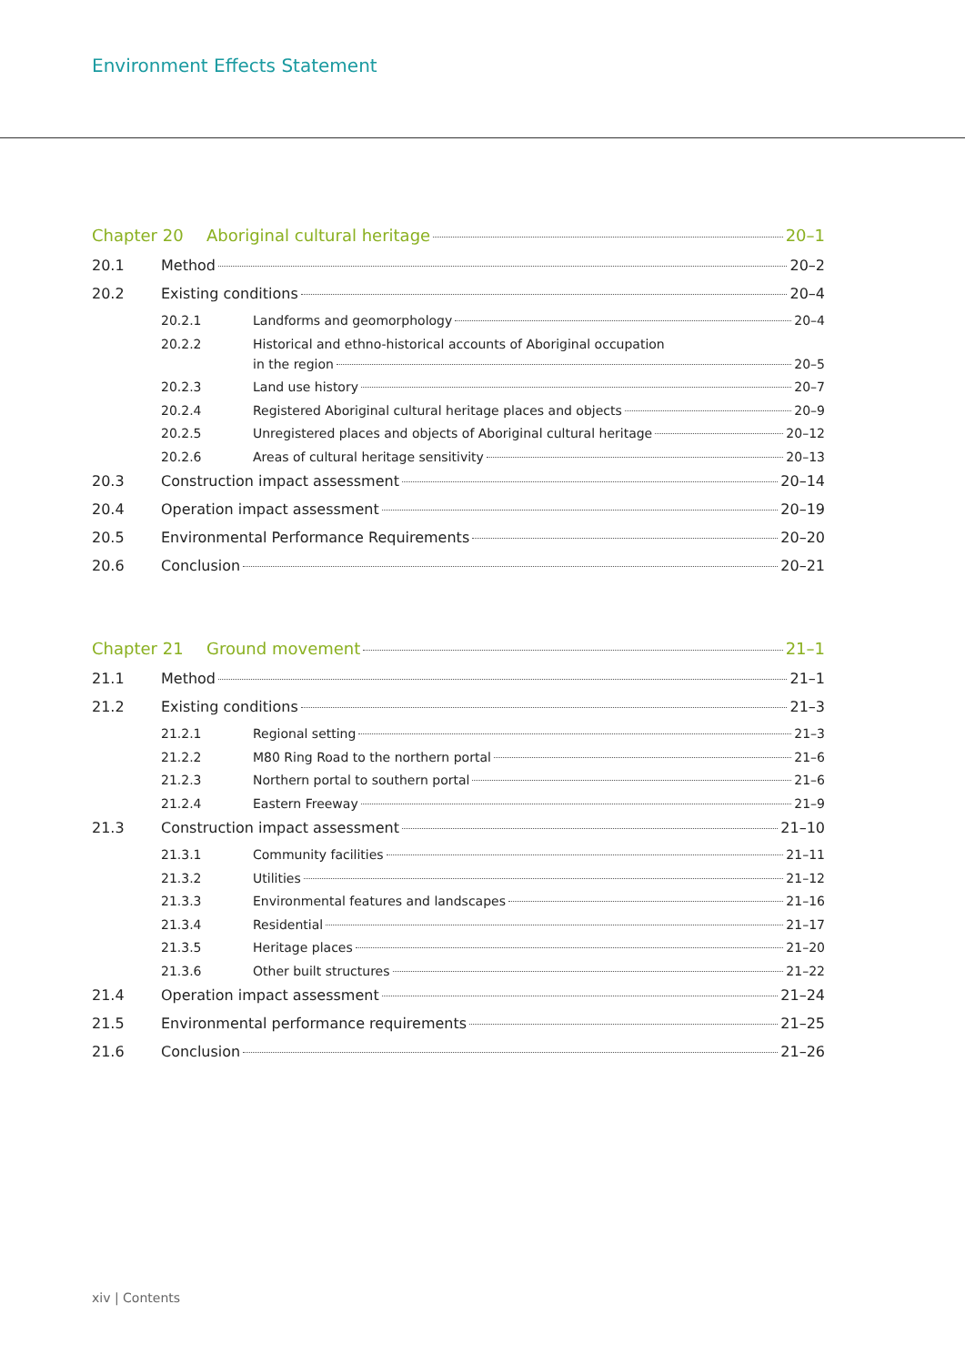Environment Effects Statement
Chapter 20 Aboriginal cultural heritage 20–1
20.1 Method 20–2
20.2 Existing conditions 20–4
20.2.1 Landforms and geomorphology 20–4
20.2.2 Historical and ethno-historical accounts of Aboriginal occupation
in the region 20–5
20.2.3 Land use history 20–7
20.2.4 Registered Aboriginal cultural heritage places and objects 20–9
20.2.5 Unregistered places and objects of Aboriginal cultural heritage 20–12
20.2.6 Areas of cultural heritage sensitivity 20–13
20.3 Construction impact assessment 20–14
20.4 Operation impact assessment 20–19
20.5 Environmental Performance Requirements 20–20
20.6 Conclusion 20–21
Chapter 21 Ground movement 21–1
21.1 Method 21–1
21.2 Existing conditions 21–3
21.2.1 Regional setting 21–3
21.2.2 M80 Ring Road to the northern portal 21–6
21.2.3 Northern portal to southern portal 21–6
21.2.4 Eastern Freeway 21–9
21.3 Construction impact assessment 21–10
21.3.1 Community facilities 21–11
21.3.2 Utilities 21–12
21.3.3 Environmental features and landscapes 21–16
21.3.4 Residential 21–17
21.3.5 Heritage places 21–20
21.3.6 Other built structures 21–22
21.4 Operation impact assessment 21–24
21.5 Environmental performance requirements 21–25
21.6 Conclusion 21–26
xiv | Contents